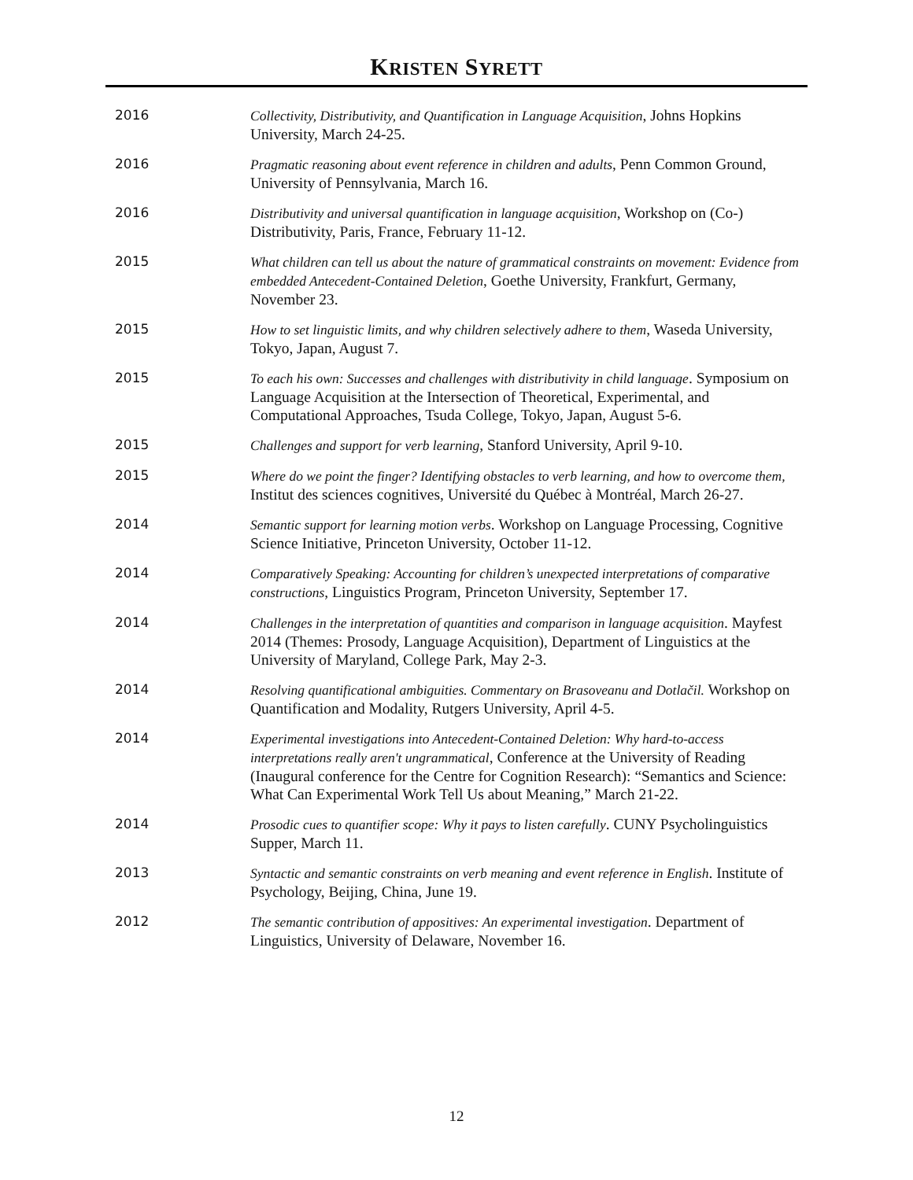KRISTEN SYRETT
2016 Collectivity, Distributivity, and Quantification in Language Acquisition, Johns Hopkins University, March 24-25.
2016 Pragmatic reasoning about event reference in children and adults, Penn Common Ground, University of Pennsylvania, March 16.
2016 Distributivity and universal quantification in language acquisition, Workshop on (Co-) Distributivity, Paris, France, February 11-12.
2015 What children can tell us about the nature of grammatical constraints on movement: Evidence from embedded Antecedent-Contained Deletion, Goethe University, Frankfurt, Germany, November 23.
2015 How to set linguistic limits, and why children selectively adhere to them, Waseda University, Tokyo, Japan, August 7.
2015 To each his own: Successes and challenges with distributivity in child language. Symposium on Language Acquisition at the Intersection of Theoretical, Experimental, and Computational Approaches, Tsuda College, Tokyo, Japan, August 5-6.
2015 Challenges and support for verb learning, Stanford University, April 9-10.
2015 Where do we point the finger? Identifying obstacles to verb learning, and how to overcome them, Institut des sciences cognitives, Université du Québec à Montréal, March 26-27.
2014 Semantic support for learning motion verbs. Workshop on Language Processing, Cognitive Science Initiative, Princeton University, October 11-12.
2014 Comparatively Speaking: Accounting for children’s unexpected interpretations of comparative constructions, Linguistics Program, Princeton University, September 17.
2014 Challenges in the interpretation of quantities and comparison in language acquisition. Mayfest 2014 (Themes: Prosody, Language Acquisition), Department of Linguistics at the University of Maryland, College Park, May 2-3.
2014 Resolving quantificational ambiguities. Commentary on Brasoveanu and Dotlačil. Workshop on Quantification and Modality, Rutgers University, April 4-5.
2014 Experimental investigations into Antecedent-Contained Deletion: Why hard-to-access interpretations really aren't ungrammatical, Conference at the University of Reading (Inaugural conference for the Centre for Cognition Research): “Semantics and Science: What Can Experimental Work Tell Us about Meaning,” March 21-22.
2014 Prosodic cues to quantifier scope: Why it pays to listen carefully. CUNY Psycholinguistics Supper, March 11.
2013 Syntactic and semantic constraints on verb meaning and event reference in English. Institute of Psychology, Beijing, China, June 19.
2012 The semantic contribution of appositives: An experimental investigation. Department of Linguistics, University of Delaware, November 16.
12